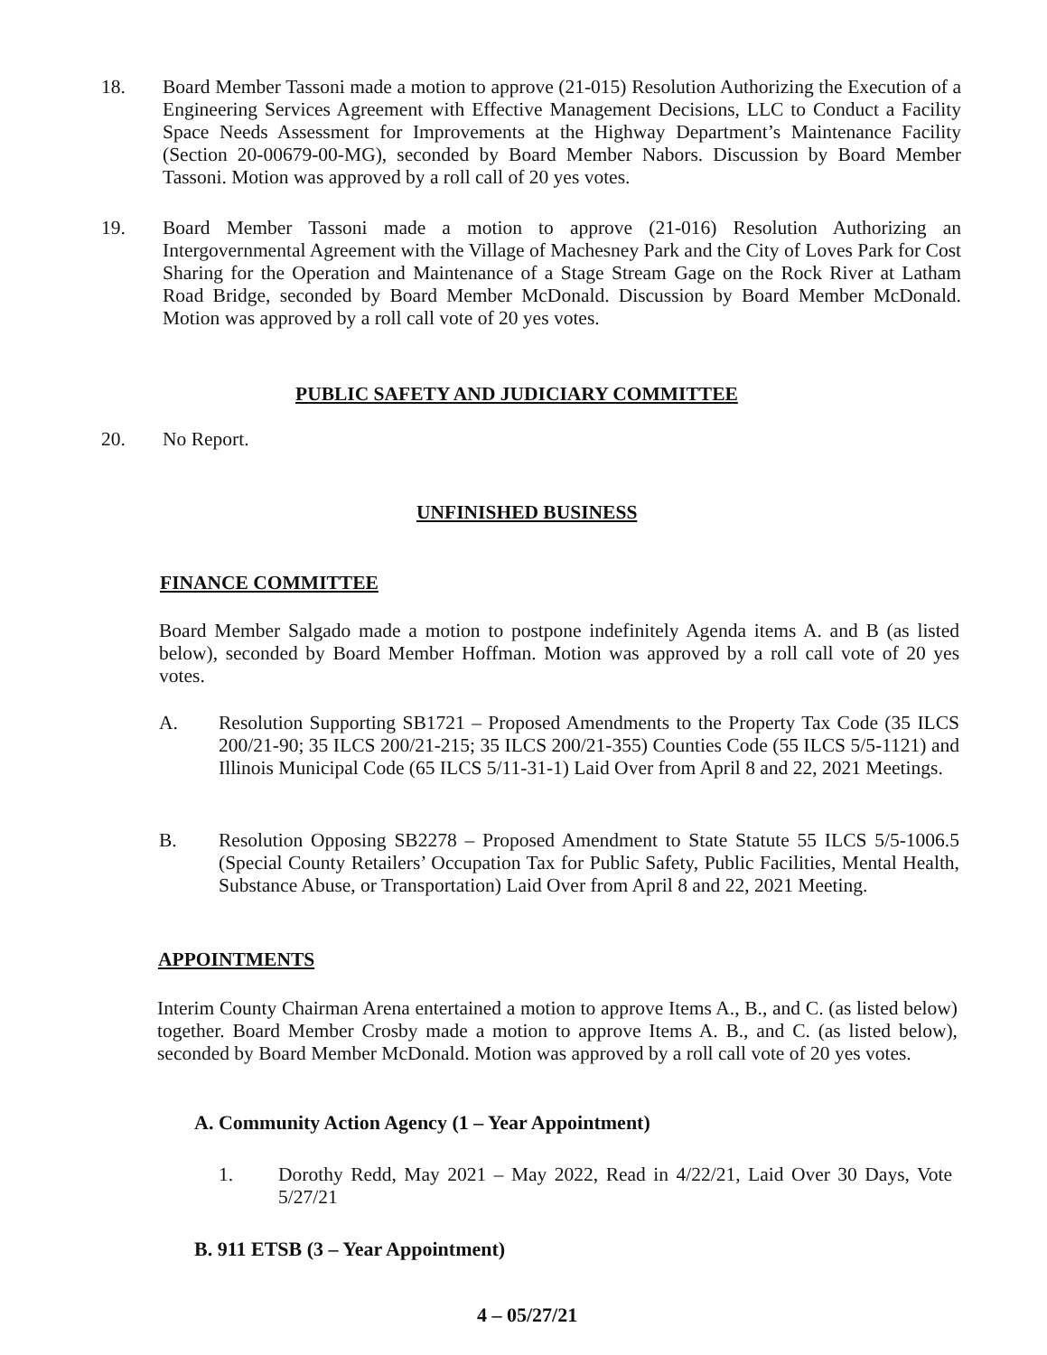18. Board Member Tassoni made a motion to approve (21-015) Resolution Authorizing the Execution of a Engineering Services Agreement with Effective Management Decisions, LLC to Conduct a Facility Space Needs Assessment for Improvements at the Highway Department’s Maintenance Facility (Section 20-00679-00-MG), seconded by Board Member Nabors. Discussion by Board Member Tassoni. Motion was approved by a roll call of 20 yes votes.
19. Board Member Tassoni made a motion to approve (21-016) Resolution Authorizing an Intergovernmental Agreement with the Village of Machesney Park and the City of Loves Park for Cost Sharing for the Operation and Maintenance of a Stage Stream Gage on the Rock River at Latham Road Bridge, seconded by Board Member McDonald. Discussion by Board Member McDonald. Motion was approved by a roll call vote of 20 yes votes.
PUBLIC SAFETY AND JUDICIARY COMMITTEE
20. No Report.
UNFINISHED BUSINESS
FINANCE COMMITTEE
Board Member Salgado made a motion to postpone indefinitely Agenda items A. and B (as listed below), seconded by Board Member Hoffman. Motion was approved by a roll call vote of 20 yes votes.
A. Resolution Supporting SB1721 – Proposed Amendments to the Property Tax Code (35 ILCS 200/21-90; 35 ILCS 200/21-215; 35 ILCS 200/21-355) Counties Code (55 ILCS 5/5-1121) and Illinois Municipal Code (65 ILCS 5/11-31-1) Laid Over from April 8 and 22, 2021 Meetings.
B. Resolution Opposing SB2278 – Proposed Amendment to State Statute 55 ILCS 5/5-1006.5 (Special County Retailers’ Occupation Tax for Public Safety, Public Facilities, Mental Health, Substance Abuse, or Transportation) Laid Over from April 8 and 22, 2021 Meeting.
APPOINTMENTS
Interim County Chairman Arena entertained a motion to approve Items A., B., and C. (as listed below) together. Board Member Crosby made a motion to approve Items A. B., and C. (as listed below), seconded by Board Member McDonald. Motion was approved by a roll call vote of 20 yes votes.
A. Community Action Agency (1 – Year Appointment)
1. Dorothy Redd, May 2021 – May 2022, Read in 4/22/21, Laid Over 30 Days, Vote 5/27/21
B. 911 ETSB (3 – Year Appointment)
4 – 05/27/21